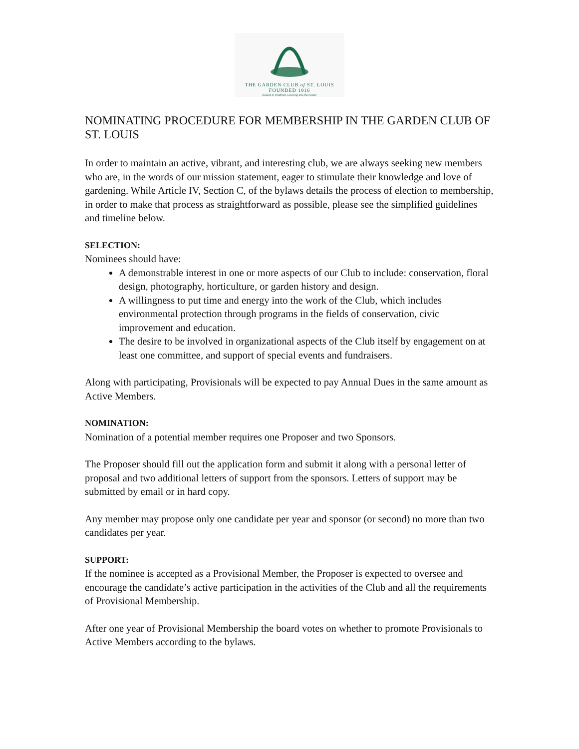THE GARDEN CLUB of ST. LOUIS
FOUNDED 1916
Rooted in Tradition, Growing into the Future
NOMINATING PROCEDURE FOR MEMBERSHIP IN THE GARDEN CLUB OF ST. LOUIS
In order to maintain an active, vibrant, and interesting club, we are always seeking new members who are, in the words of our mission statement, eager to stimulate their knowledge and love of gardening. While Article IV, Section C, of the bylaws details the process of election to membership, in order to make that process as straightforward as possible, please see the simplified guidelines and timeline below.
SELECTION:
Nominees should have:
A demonstrable interest in one or more aspects of our Club to include: conservation, floral design, photography, horticulture, or garden history and design.
A willingness to put time and energy into the work of the Club, which includes environmental protection through programs in the fields of conservation, civic improvement and education.
The desire to be involved in organizational aspects of the Club itself by engagement on at least one committee, and support of special events and fundraisers.
Along with participating, Provisionals will be expected to pay Annual Dues in the same amount as Active Members.
NOMINATION:
Nomination of a potential member requires one Proposer and two Sponsors.
The Proposer should fill out the application form and submit it along with a personal letter of proposal and two additional letters of support from the sponsors. Letters of support may be submitted by email or in hard copy.
Any member may propose only one candidate per year and sponsor (or second) no more than two candidates per year.
SUPPORT:
If the nominee is accepted as a Provisional Member, the Proposer is expected to oversee and encourage the candidate’s active participation in the activities of the Club and all the requirements of Provisional Membership.
After one year of Provisional Membership the board votes on whether to promote Provisionals to Active Members according to the bylaws.